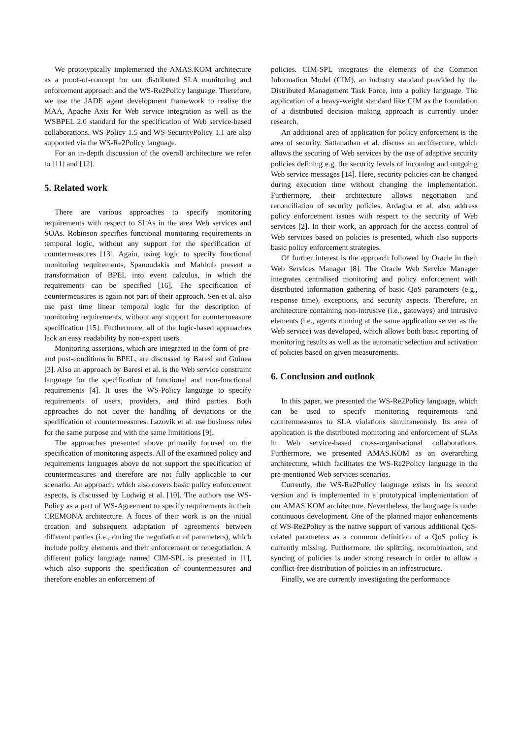We prototypically implemented the AMAS.KOM architecture as a proof-of-concept for our distributed SLA monitoring and enforcement approach and the WS-Re2Policy language. Therefore, we use the JADE agent development framework to realise the MAA, Apache Axis for Web service integration as well as the WSBPEL 2.0 standard for the specification of Web service-based collaborations. WS-Policy 1.5 and WS-SecurityPolicy 1.1 are also supported via the WS-Re2Policy language.
For an in-depth discussion of the overall architecture we refer to [11] and [12].
5. Related work
There are various approaches to specify monitoring requirements with respect to SLAs in the area Web services and SOAs. Robinson specifies functional monitoring requirements in temporal logic, without any support for the specification of countermeasures [13]. Again, using logic to specify functional monitoring requirements, Spanoudakis and Mahbub present a transformation of BPEL into event calculus, in which the requirements can be specified [16]. The specification of countermeasures is again not part of their approach. Sen et al. also use past time linear temporal logic for the description of monitoring requirements, without any support for countermeasure specification [15]. Furthermore, all of the logic-based approaches lack an easy readability by non-expert users.
Monitoring assertions, which are integrated in the form of pre- and post-conditions in BPEL, are discussed by Baresi and Guinea [3]. Also an approach by Baresi et al. is the Web service constraint language for the specification of functional and non-functional requirements [4]. It uses the WS-Policy language to specify requirements of users, providers, and third parties. Both approaches do not cover the handling of deviations or the specification of countermeasures. Lazovik et al. use business rules for the same purpose and with the same limitations [9].
The approaches presented above primarily focused on the specification of monitoring aspects. All of the examined policy and requirements languages above do not support the specification of countermeasures and therefore are not fully applicable to our scenario. An approach, which also covers basic policy enforcement aspects, is discussed by Ludwig et al. [10]. The authors use WS-Policy as a part of WS-Agreement to specify requirements in their CREMONA architecture. A focus of their work is on the initial creation and subsequent adaptation of agreements between different parties (i.e., during the negotiation of parameters), which include policy elements and their enforcement or renegotiation. A different policy language named CIM-SPL is presented in [1], which also supports the specification of countermeasures and therefore enables an enforcement of
policies. CIM-SPL integrates the elements of the Common Information Model (CIM), an industry standard provided by the Distributed Management Task Force, into a policy language. The application of a heavy-weight standard like CIM as the foundation of a distributed decision making approach is currently under research.
An additional area of application for policy enforcement is the area of security. Sattanathan et al. discuss an architecture, which allows the securing of Web services by the use of adaptive security policies defining e.g. the security levels of incoming and outgoing Web service messages [14]. Here, security policies can be changed during execution time without changing the implementation. Furthermore, their architecture allows negotiation and reconciliation of security policies. Ardagna et al. also address policy enforcement issues with respect to the security of Web services [2]. In their work, an approach for the access control of Web services based on policies is presented, which also supports basic policy enforcement strategies.
Of further interest is the approach followed by Oracle in their Web Services Manager [8]. The Oracle Web Service Manager integrates centralised monitoring and policy enforcement with distributed information gathering of basic QoS parameters (e.g., response time), exceptions, and security aspects. Therefore, an architecture containing non-intrusive (i.e., gateways) and intrusive elements (i.e., agents running at the same application server as the Web service) was developed, which allows both basic reporting of monitoring results as well as the automatic selection and activation of policies based on given measurements.
6. Conclusion and outlook
In this paper, we presented the WS-Re2Policy language, which can be used to specify monitoring requirements and countermeasures to SLA violations simultaneously. Its area of application is the distributed monitoring and enforcement of SLAs in Web service-based cross-organisational collaborations. Furthermore, we presented AMAS.KOM as an overarching architecture, which facilitates the WS-Re2Policy language in the pre-mentioned Web services scenarios.
Currently, the WS-Re2Policy language exists in its second version and is implemented in a prototypical implementation of our AMAS.KOM architecture. Nevertheless, the language is under continuous development. One of the planned major enhancements of WS-Re2Policy is the native support of various additional QoS-related parameters as a common definition of a QoS policy is currently missing. Furthermore, the splitting, recombination, and syncing of policies is under strong research in order to allow a conflict-free distribution of policies in an infrastructure.
Finally, we are currently investigating the performance